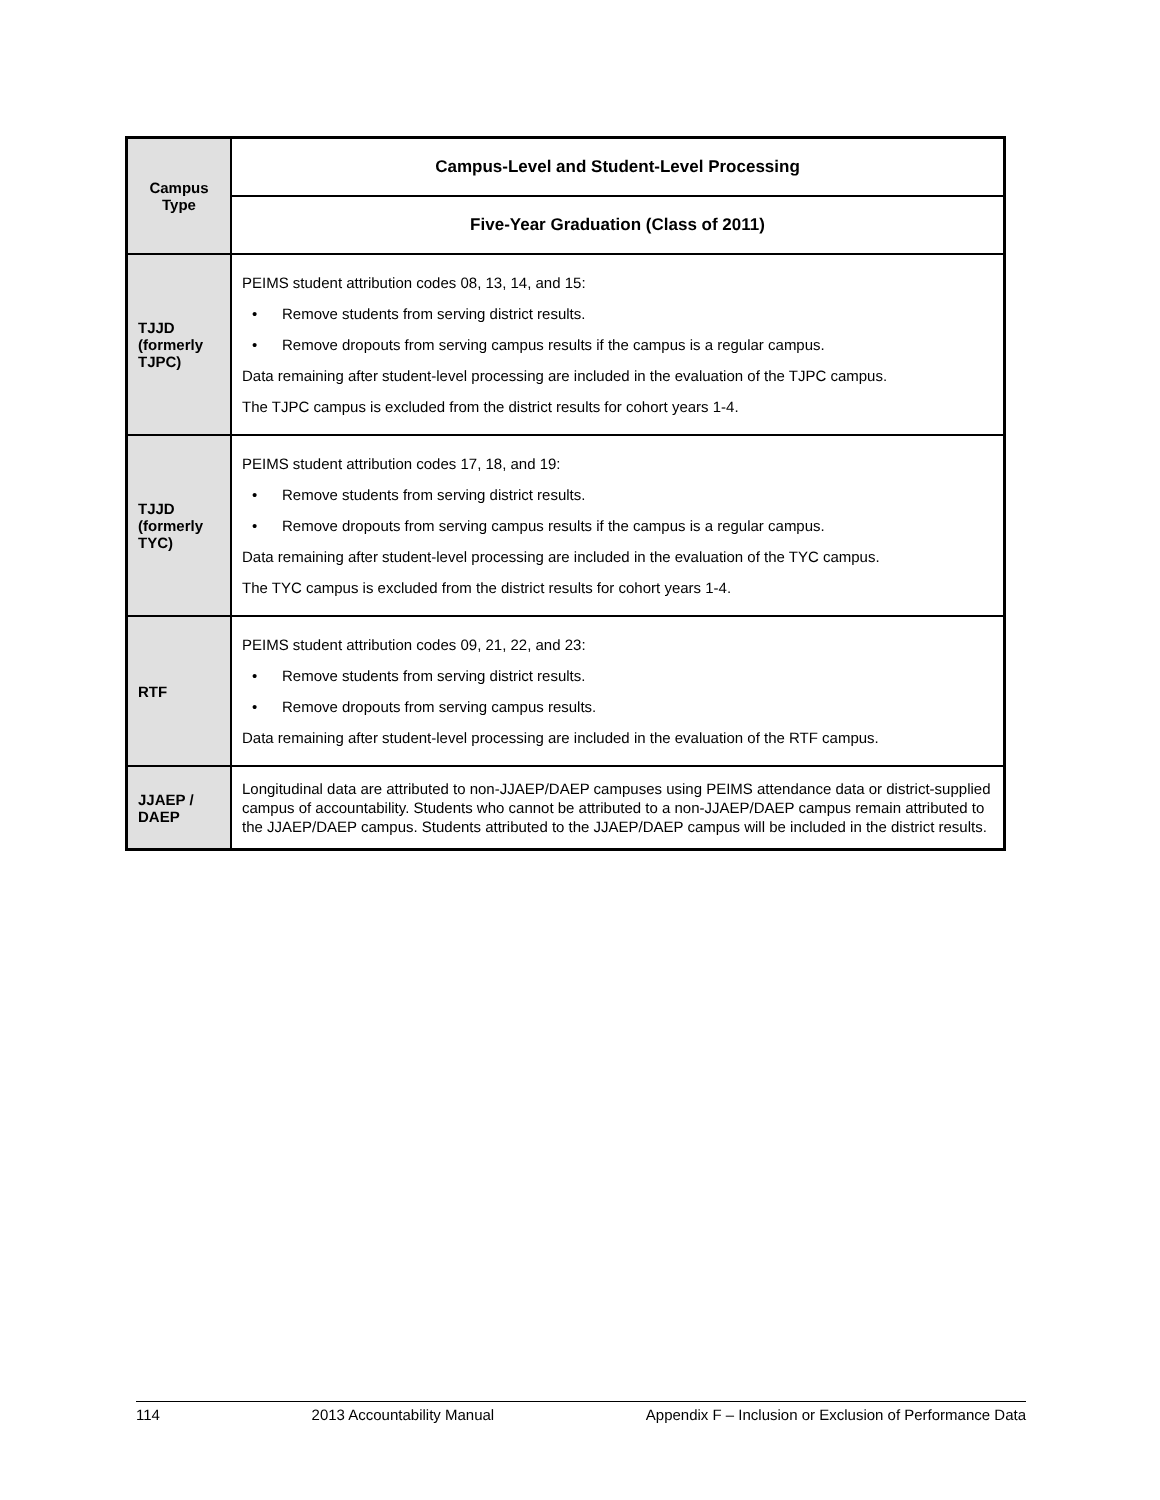| Campus Type | Campus-Level and Student-Level Processing |
| --- | --- |
| | Five-Year Graduation (Class of 2011) |
| TJJD (formerly TJPC) | PEIMS student attribution codes 08, 13, 14, and 15: • Remove students from serving district results. • Remove dropouts from serving campus results if the campus is a regular campus. Data remaining after student-level processing are included in the evaluation of the TJPC campus. The TJPC campus is excluded from the district results for cohort years 1-4. |
| TJJD (formerly TYC) | PEIMS student attribution codes 17, 18, and 19: • Remove students from serving district results. • Remove dropouts from serving campus results if the campus is a regular campus. Data remaining after student-level processing are included in the evaluation of the TYC campus. The TYC campus is excluded from the district results for cohort years 1-4. |
| RTF | PEIMS student attribution codes 09, 21, 22, and 23: • Remove students from serving district results. • Remove dropouts from serving campus results. Data remaining after student-level processing are included in the evaluation of the RTF campus. |
| JJAEP / DAEP | Longitudinal data are attributed to non-JJAEP/DAEP campuses using PEIMS attendance data or district-supplied campus of accountability. Students who cannot be attributed to a non-JJAEP/DAEP campus remain attributed to the JJAEP/DAEP campus. Students attributed to the JJAEP/DAEP campus will be included in the district results. |
114 2013 Accountability Manual Appendix F – Inclusion or Exclusion of Performance Data